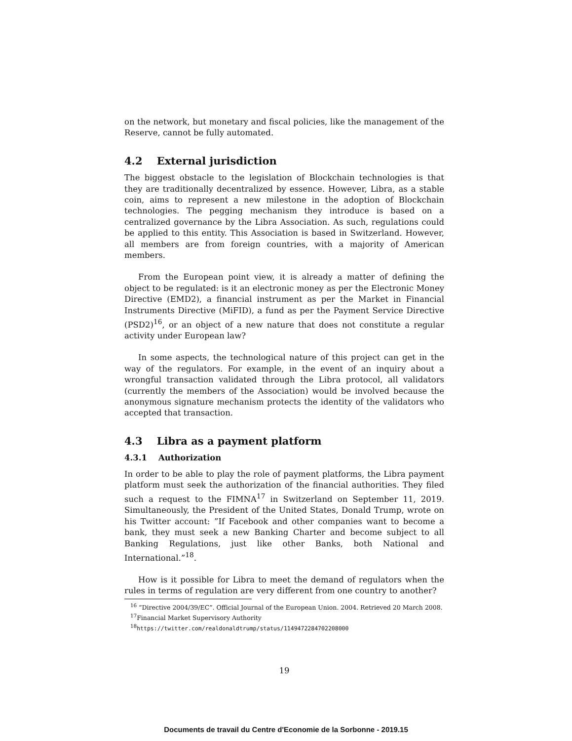on the network, but monetary and fiscal policies, like the management of the Reserve, cannot be fully automated.
4.2 External jurisdiction
The biggest obstacle to the legislation of Blockchain technologies is that they are traditionally decentralized by essence. However, Libra, as a stable coin, aims to represent a new milestone in the adoption of Blockchain technologies. The pegging mechanism they introduce is based on a centralized governance by the Libra Association. As such, regulations could be applied to this entity. This Association is based in Switzerland. However, all members are from foreign countries, with a majority of American members.
From the European point view, it is already a matter of defining the object to be regulated: is it an electronic money as per the Electronic Money Directive (EMD2), a financial instrument as per the Market in Financial Instruments Directive (MiFID), a fund as per the Payment Service Directive (PSD2)<sup>16</sup>, or an object of a new nature that does not constitute a regular activity under European law?
In some aspects, the technological nature of this project can get in the way of the regulators. For example, in the event of an inquiry about a wrongful transaction validated through the Libra protocol, all validators (currently the members of the Association) would be involved because the anonymous signature mechanism protects the identity of the validators who accepted that transaction.
4.3 Libra as a payment platform
4.3.1 Authorization
In order to be able to play the role of payment platforms, the Libra payment platform must seek the authorization of the financial authorities. They filed such a request to the FIMNA<sup>17</sup> in Switzerland on September 11, 2019. Simultaneously, the President of the United States, Donald Trump, wrote on his Twitter account: ”If Facebook and other companies want to become a bank, they must seek a new Banking Charter and become subject to all Banking Regulations, just like other Banks, both National and International.”<sup>18</sup>.
How is it possible for Libra to meet the demand of regulators when the rules in terms of regulation are very different from one country to another?
<sup>16</sup> ”Directive 2004/39/EC”. Official Journal of the European Union. 2004. Retrieved 20 March 2008.
<sup>17</sup> Financial Market Supervisory Authority
<sup>18</sup> https://twitter.com/realdonaldtrump/status/1149472284702208000
19
Documents de travail du Centre d'Economie de la Sorbonne - 2019.15